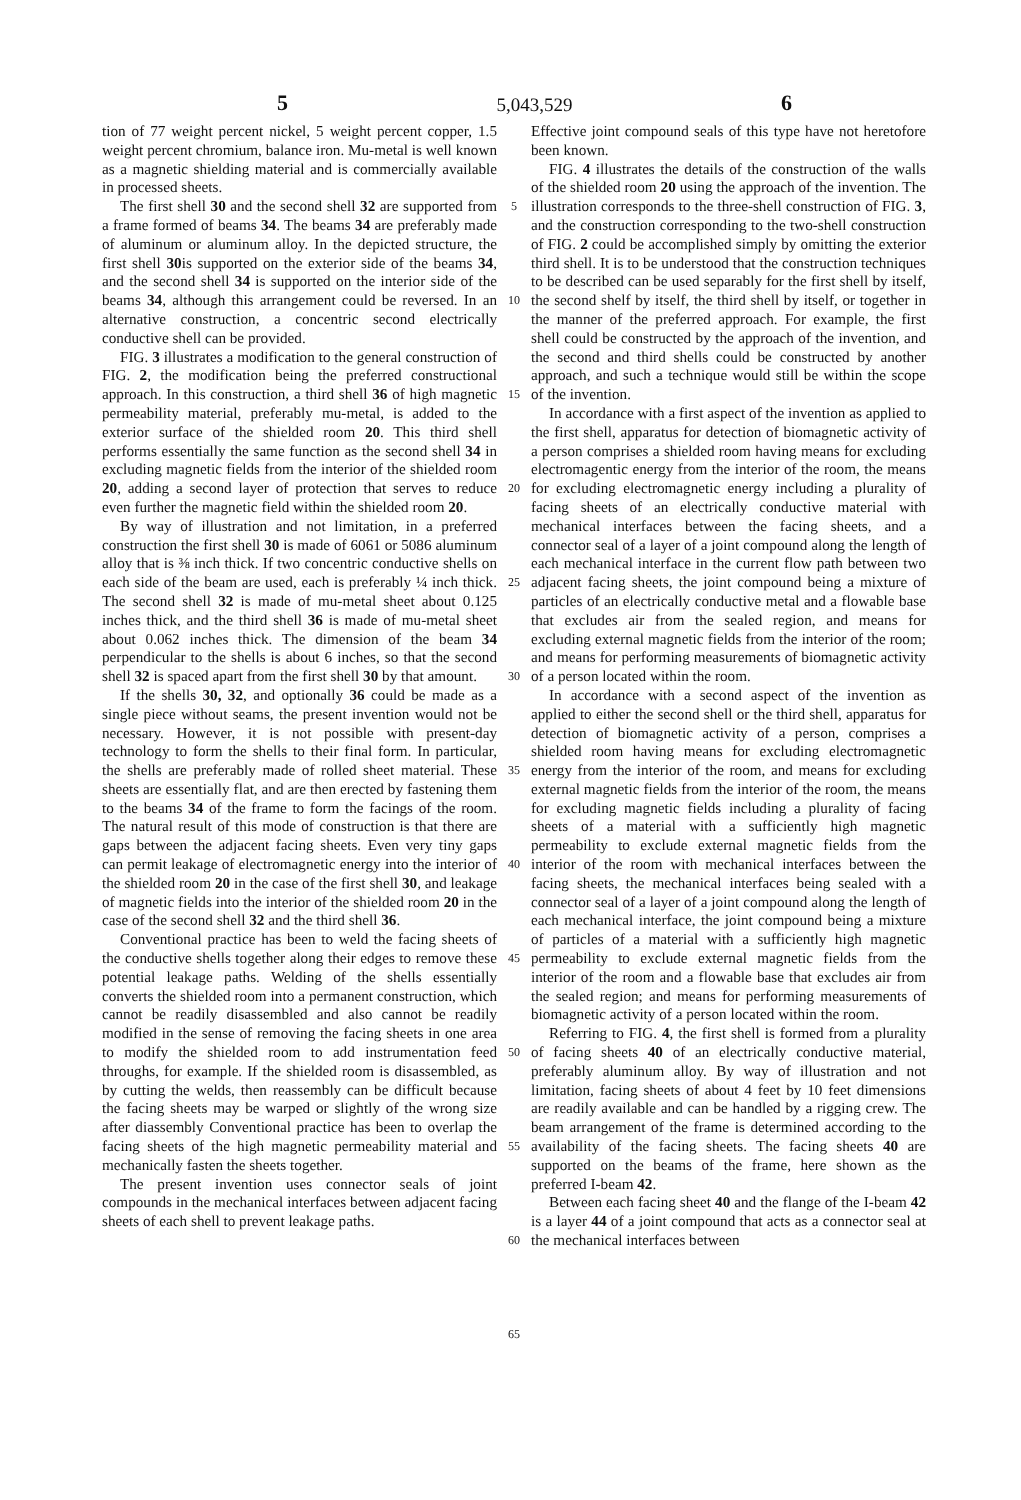5 5,043,529 6
tion of 77 weight percent nickel, 5 weight percent copper, 1.5 weight percent chromium, balance iron. Mu-metal is well known as a magnetic shielding material and is commercially available in processed sheets.
The first shell 30 and the second shell 32 are supported from a frame formed of beams 34. The beams 34 are preferably made of aluminum or aluminum alloy. In the depicted structure, the first shell 30is supported on the exterior side of the beams 34, and the second shell 34 is supported on the interior side of the beams 34, although this arrangement could be reversed. In an alternative construction, a concentric second electrically conductive shell can be provided.
FIG. 3 illustrates a modification to the general construction of FIG. 2, the modification being the preferred constructional approach. In this construction, a third shell 36 of high magnetic permeability material, preferably mu-metal, is added to the exterior surface of the shielded room 20. This third shell performs essentially the same function as the second shell 34 in excluding magnetic fields from the interior of the shielded room 20, adding a second layer of protection that serves to reduce even further the magnetic field within the shielded room 20.
By way of illustration and not limitation, in a preferred construction the first shell 30 is made of 6061 or 5086 aluminum alloy that is ⅜ inch thick. If two concentric conductive shells on each side of the beam are used, each is preferably ¼ inch thick. The second shell 32 is made of mu-metal sheet about 0.125 inches thick, and the third shell 36 is made of mu-metal sheet about 0.062 inches thick. The dimension of the beam 34 perpendicular to the shells is about 6 inches, so that the second shell 32 is spaced apart from the first shell 30 by that amount.
If the shells 30, 32, and optionally 36 could be made as a single piece without seams, the present invention would not be necessary. However, it is not possible with present-day technology to form the shells to their final form. In particular, the shells are preferably made of rolled sheet material. These sheets are essentially flat, and are then erected by fastening them to the beams 34 of the frame to form the facings of the room. The natural result of this mode of construction is that there are gaps between the adjacent facing sheets. Even very tiny gaps can permit leakage of electromagnetic energy into the interior of the shielded room 20 in the case of the first shell 30, and leakage of magnetic fields into the interior of the shielded room 20 in the case of the second shell 32 and the third shell 36.
Conventional practice has been to weld the facing sheets of the conductive shells together along their edges to remove these potential leakage paths. Welding of the shells essentially converts the shielded room into a permanent construction, which cannot be readily disassembled and also cannot be readily modified in the sense of removing the facing sheets in one area to modify the shielded room to add instrumentation feed throughs, for example. If the shielded room is disassembled, as by cutting the welds, then reassembly can be difficult because the facing sheets may be warped or slightly of the wrong size after diassembly Conventional practice has been to overlap the facing sheets of the high magnetic permeability material and mechanically fasten the sheets together.
The present invention uses connector seals of joint compounds in the mechanical interfaces between adjacent facing sheets of each shell to prevent leakage paths.
5
10
15
20
25
30
35
40
45
50
55
60
65
Effective joint compound seals of this type have not heretofore been known.
FIG. 4 illustrates the details of the construction of the walls of the shielded room 20 using the approach of the invention. The illustration corresponds to the three-shell construction of FIG. 3, and the construction corresponding to the two-shell construction of FIG. 2 could be accomplished simply by omitting the exterior third shell. It is to be understood that the construction techniques to be described can be used separably for the first shell by itself, the second shelf by itself, the third shell by itself, or together in the manner of the preferred approach. For example, the first shell could be constructed by the approach of the invention, and the second and third shells could be constructed by another approach, and such a technique would still be within the scope of the invention.
In accordance with a first aspect of the invention as applied to the first shell, apparatus for detection of biomagnetic activity of a person comprises a shielded room having means for excluding electromagentic energy from the interior of the room, the means for excluding electromagnetic energy including a plurality of facing sheets of an electrically conductive material with mechanical interfaces between the facing sheets, and a connector seal of a layer of a joint compound along the length of each mechanical interface in the current flow path between two adjacent facing sheets, the joint compound being a mixture of particles of an electrically conductive metal and a flowable base that excludes air from the sealed region, and means for excluding external magnetic fields from the interior of the room; and means for performing measurements of biomagnetic activity of a person located within the room.
In accordance with a second aspect of the invention as applied to either the second shell or the third shell, apparatus for detection of biomagnetic activity of a person, comprises a shielded room having means for excluding electromagnetic energy from the interior of the room, and means for excluding external magnetic fields from the interior of the room, the means for excluding magnetic fields including a plurality of facing sheets of a material with a sufficiently high magnetic permeability to exclude external magnetic fields from the interior of the room with mechanical interfaces between the facing sheets, the mechanical interfaces being sealed with a connector seal of a layer of a joint compound along the length of each mechanical interface, the joint compound being a mixture of particles of a material with a sufficiently high magnetic permeability to exclude external magnetic fields from the interior of the room and a flowable base that excludes air from the sealed region; and means for performing measurements of biomagnetic activity of a person located within the room.
Referring to FIG. 4, the first shell is formed from a plurality of facing sheets 40 of an electrically conductive material, preferably aluminum alloy. By way of illustration and not limitation, facing sheets of about 4 feet by 10 feet dimensions are readily available and can be handled by a rigging crew. The beam arrangement of the frame is determined according to the availability of the facing sheets. The facing sheets 40 are supported on the beams of the frame, here shown as the preferred I-beam 42.
Between each facing sheet 40 and the flange of the I-beam 42 is a layer 44 of a joint compound that acts as a connector seal at the mechanical interfaces between